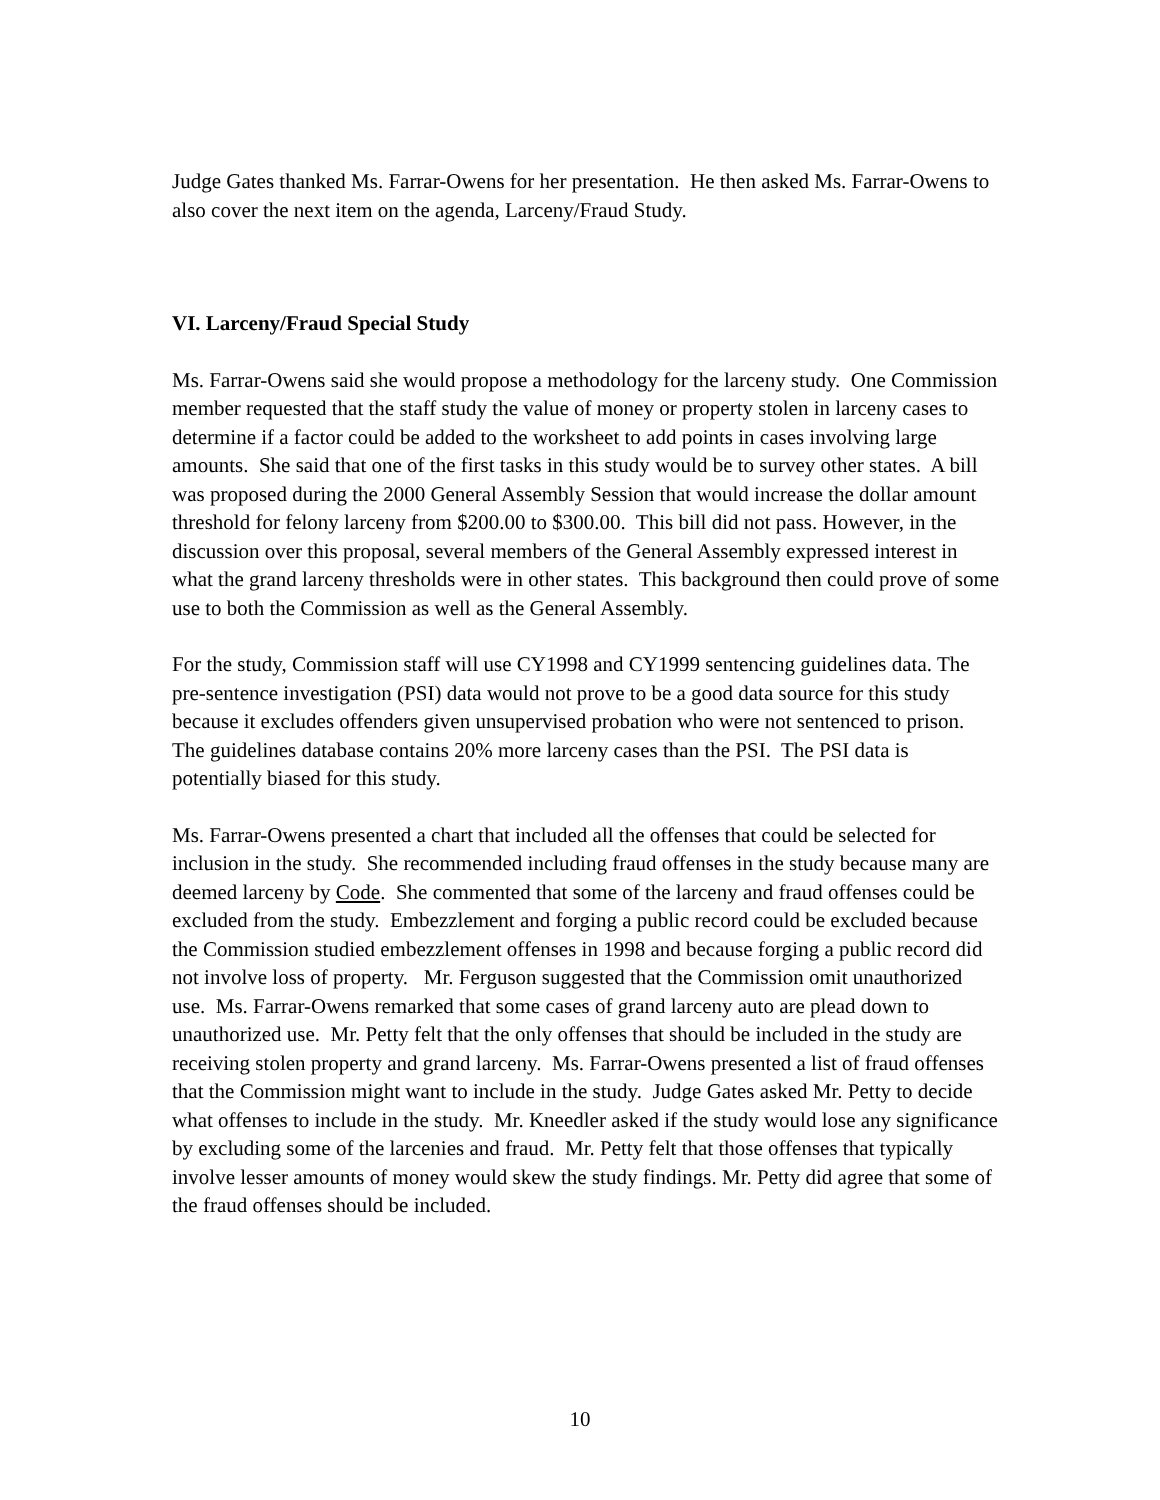Judge Gates thanked Ms. Farrar-Owens for her presentation. He then asked Ms. Farrar-Owens to also cover the next item on the agenda, Larceny/Fraud Study.
VI. Larceny/Fraud Special Study
Ms. Farrar-Owens said she would propose a methodology for the larceny study. One Commission member requested that the staff study the value of money or property stolen in larceny cases to determine if a factor could be added to the worksheet to add points in cases involving large amounts. She said that one of the first tasks in this study would be to survey other states. A bill was proposed during the 2000 General Assembly Session that would increase the dollar amount threshold for felony larceny from $200.00 to $300.00. This bill did not pass. However, in the discussion over this proposal, several members of the General Assembly expressed interest in what the grand larceny thresholds were in other states. This background then could prove of some use to both the Commission as well as the General Assembly.
For the study, Commission staff will use CY1998 and CY1999 sentencing guidelines data. The pre-sentence investigation (PSI) data would not prove to be a good data source for this study because it excludes offenders given unsupervised probation who were not sentenced to prison. The guidelines database contains 20% more larceny cases than the PSI. The PSI data is potentially biased for this study.
Ms. Farrar-Owens presented a chart that included all the offenses that could be selected for inclusion in the study. She recommended including fraud offenses in the study because many are deemed larceny by Code. She commented that some of the larceny and fraud offenses could be excluded from the study. Embezzlement and forging a public record could be excluded because the Commission studied embezzlement offenses in 1998 and because forging a public record did not involve loss of property. Mr. Ferguson suggested that the Commission omit unauthorized use. Ms. Farrar-Owens remarked that some cases of grand larceny auto are plead down to unauthorized use. Mr. Petty felt that the only offenses that should be included in the study are receiving stolen property and grand larceny. Ms. Farrar-Owens presented a list of fraud offenses that the Commission might want to include in the study. Judge Gates asked Mr. Petty to decide what offenses to include in the study. Mr. Kneedler asked if the study would lose any significance by excluding some of the larcenies and fraud. Mr. Petty felt that those offenses that typically involve lesser amounts of money would skew the study findings. Mr. Petty did agree that some of the fraud offenses should be included.
10